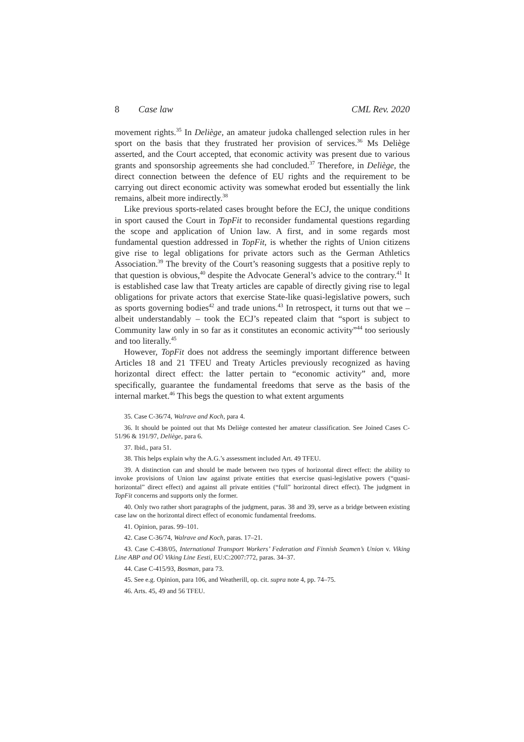8 Case law CML Rev. 2020
movement rights.<sup>35</sup> In Deliège, an amateur judoka challenged selection rules in her sport on the basis that they frustrated her provision of services.<sup>36</sup> Ms Deliège asserted, and the Court accepted, that economic activity was present due to various grants and sponsorship agreements she had concluded.<sup>37</sup> Therefore, in Deliège, the direct connection between the defence of EU rights and the requirement to be carrying out direct economic activity was somewhat eroded but essentially the link remains, albeit more indirectly.<sup>38</sup>
Like previous sports-related cases brought before the ECJ, the unique conditions in sport caused the Court in TopFit to reconsider fundamental questions regarding the scope and application of Union law. A first, and in some regards most fundamental question addressed in TopFit, is whether the rights of Union citizens give rise to legal obligations for private actors such as the German Athletics Association.<sup>39</sup> The brevity of the Court’s reasoning suggests that a positive reply to that question is obvious,<sup>40</sup> despite the Advocate General’s advice to the contrary.<sup>41</sup> It is established case law that Treaty articles are capable of directly giving rise to legal obligations for private actors that exercise State-like quasi-legislative powers, such as sports governing bodies<sup>42</sup> and trade unions.<sup>43</sup> In retrospect, it turns out that we – albeit understandably – took the ECJ’s repeated claim that “sport is subject to Community law only in so far as it constitutes an economic activity”<sup>44</sup> too seriously and too literally.<sup>45</sup>
However, TopFit does not address the seemingly important difference between Articles 18 and 21 TFEU and Treaty Articles previously recognized as having horizontal direct effect: the latter pertain to “economic activity” and, more specifically, guarantee the fundamental freedoms that serve as the basis of the internal market.<sup>46</sup> This begs the question to what extent arguments
35. Case C-36/74, Walrave and Koch, para 4.
36. It should be pointed out that Ms Deliège contested her amateur classification. See Joined Cases C-51/96 & 191/97, Deliège, para 6.
37. Ibid., para 51.
38. This helps explain why the A.G.’s assessment included Art. 49 TFEU.
39. A distinction can and should be made between two types of horizontal direct effect: the ability to invoke provisions of Union law against private entities that exercise quasi-legislative powers (“quasi-horizontal” direct effect) and against all private entities (“full” horizontal direct effect). The judgment in TopFit concerns and supports only the former.
40. Only two rather short paragraphs of the judgment, paras. 38 and 39, serve as a bridge between existing case law on the horizontal direct effect of economic fundamental freedoms.
41. Opinion, paras. 99–101.
42. Case C-36/74, Walrave and Koch, paras. 17–21.
43. Case C-438/05, International Transport Workers’ Federation and Finnish Seamen’s Union v. Viking Line ABP and OÜ Viking Line Eesti, EU:C:2007:772, paras. 34–37.
44. Case C-415/93, Bosman, para 73.
45. See e.g. Opinion, para 106, and Weatherill, op. cit. supra note 4, pp. 74–75.
46. Arts. 45, 49 and 56 TFEU.